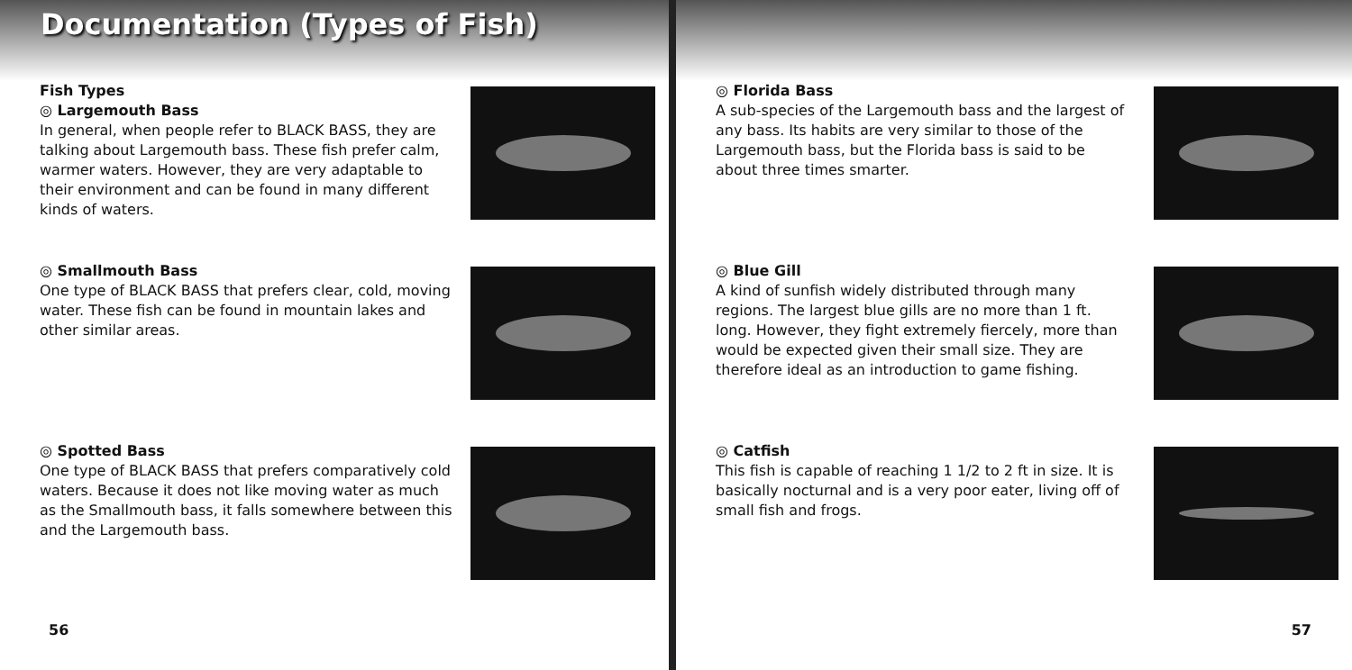Documentation (Types of Fish)
Fish Types
◎ Largemouth Bass
In general, when people refer to BLACK BASS, they are talking about Largemouth bass. These fish prefer calm, warmer waters. However, they are very adaptable to their environment and can be found in many different kinds of waters.
◎ Smallmouth Bass
One type of BLACK BASS that prefers clear, cold, moving water. These fish can be found in mountain lakes and other similar areas.
◎ Spotted Bass
One type of BLACK BASS that prefers comparatively cold waters. Because it does not like moving water as much as the Smallmouth bass, it falls somewhere between this and the Largemouth bass.
56
◎ Florida Bass
A sub-species of the Largemouth bass and the largest of any bass. Its habits are very similar to those of the Largemouth bass, but the Florida bass is said to be about three times smarter.
◎ Blue Gill
A kind of sunfish widely distributed through many regions. The largest blue gills are no more than 1 ft. long. However, they fight extremely fiercely, more than would be expected given their small size. They are therefore ideal as an introduction to game fishing.
◎ Catfish
This fish is capable of reaching 1 1/2 to 2 ft in size. It is basically nocturnal and is a very poor eater, living off of small fish and frogs.
57